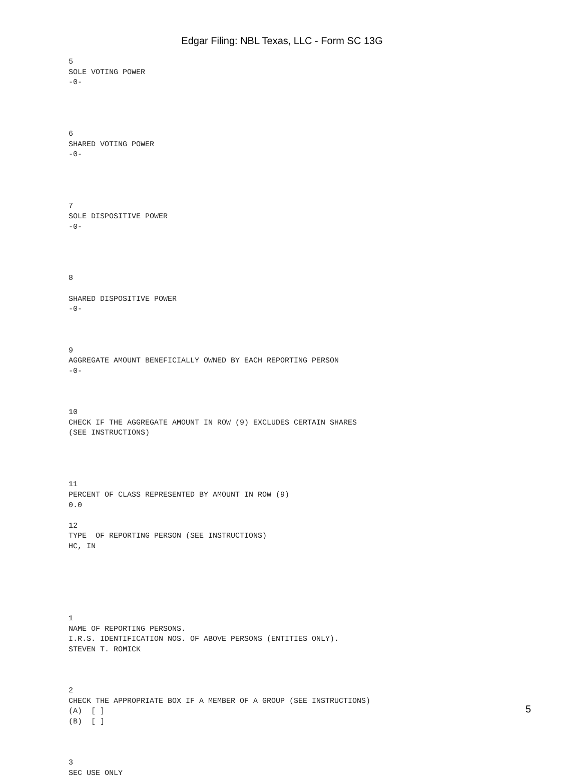Edgar Filing: NBL Texas, LLC - Form SC 13G
5
SOLE VOTING POWER
-0-




6
SHARED VOTING POWER
-0-




7
SOLE DISPOSITIVE POWER
-0-




8

SHARED DISPOSITIVE POWER
-0-



9
AGGREGATE AMOUNT BENEFICIALLY OWNED BY EACH REPORTING PERSON
-0-



10
CHECK IF THE AGGREGATE AMOUNT IN ROW (9) EXCLUDES CERTAIN SHARES
(SEE INSTRUCTIONS)




11
PERCENT OF CLASS REPRESENTED BY AMOUNT IN ROW (9)
0.0

12
TYPE  OF REPORTING PERSON (SEE INSTRUCTIONS)
HC, IN






1
NAME OF REPORTING PERSONS.
I.R.S. IDENTIFICATION NOS. OF ABOVE PERSONS (ENTITIES ONLY).
STEVEN T. ROMICK



2
CHECK THE APPROPRIATE BOX IF A MEMBER OF A GROUP (SEE INSTRUCTIONS)
(A)  [ ]
(B)  [ ]



3
SEC USE ONLY
5